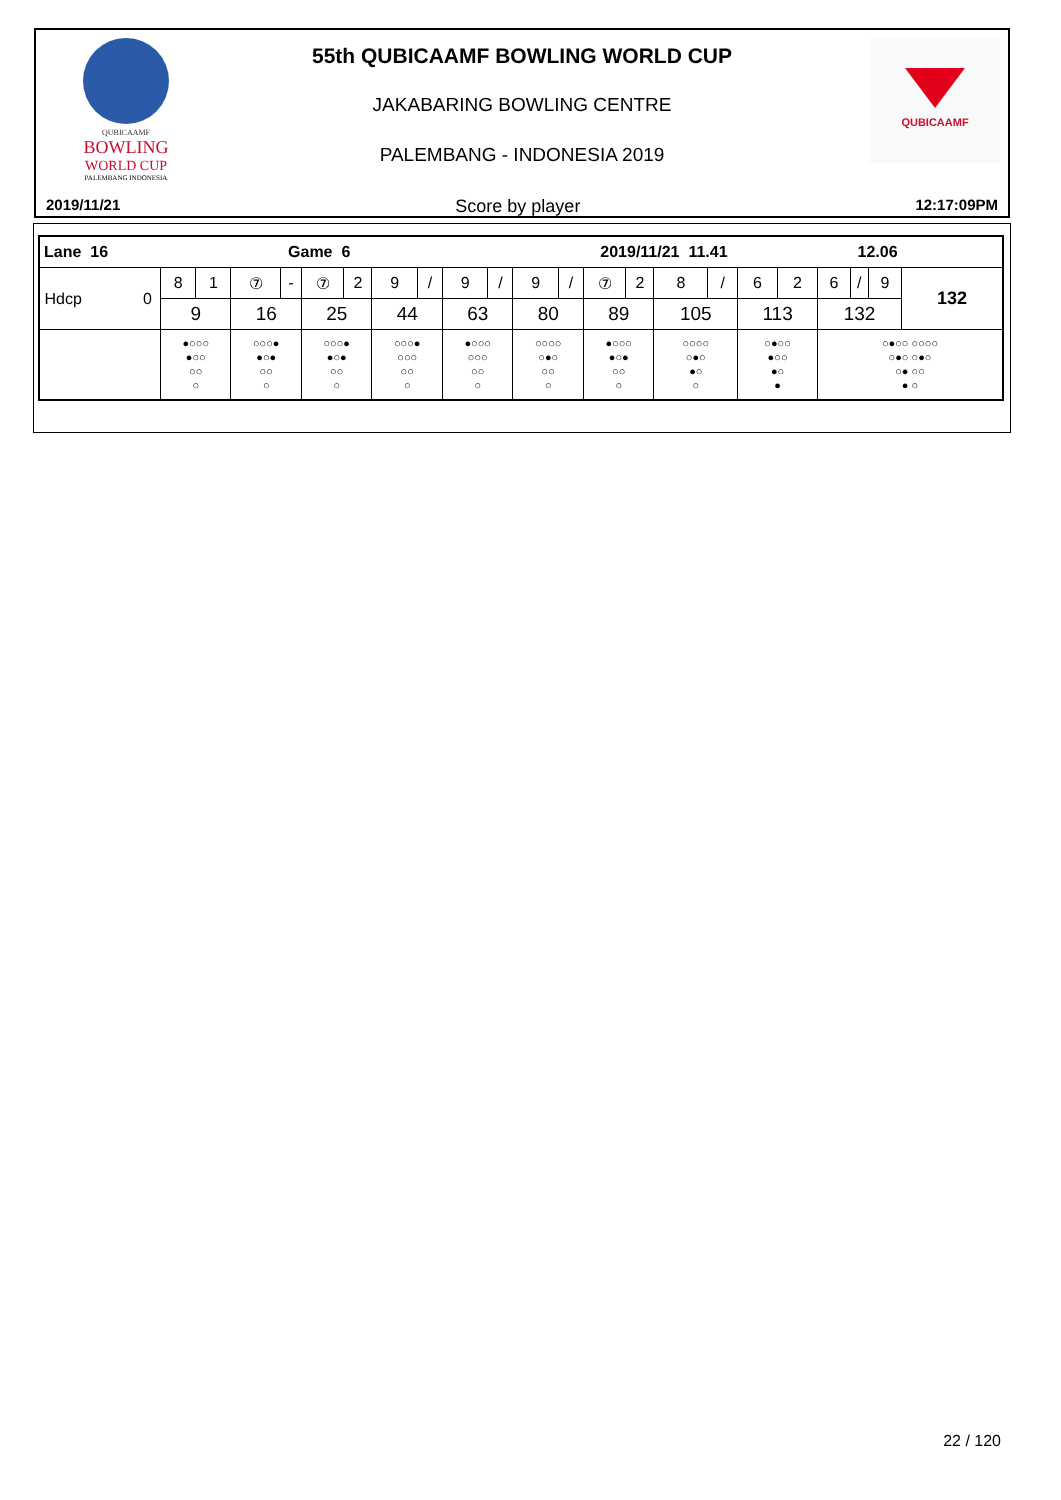QUBICAAMF
BOWLING
WORLD CUP
PALEMBANG INDONESIA
QUBICAAMF
55th QUBICAAMF BOWLING WORLD CUP
JAKABARING BOWLING CENTRE
PALEMBANG - INDONESIA 2019
2019/11/21 Score by player 12:17:09PM
| Lane 16 Game 6 2019/11/21 11.41 12.06 | | | | | | | | | | | | | | | | | | | | | | |
| Hdcp 0 | 8 | 1 | ⑦ | - | ⑦ | 2 | 9 | / | 9 | / | 9 | / | ⑦ | 2 | 8 | / | 6 | 2 | 6 | / | 9 | 132 |
| | 9 | | 16 | | 25 | | 44 | | 63 | | 80 | | 89 | | 105 | | 113 | | 132 | | | |
| | ●○○○ ●○○ ○○ ○ | | ○○○● ●○● ○○ ○ | | ○○○● ●○● ○○ ○ | | ○○○● ○○○ ○○ ○ | | ●○○○ ○○○ ○○ ○ | | ○○○○ ○●○ ○○ ○ | | ●○○○ ●○● ○○ ○ | | ○○○○ ○●○ ●○ ○ | | ○●○○ ●○○ ●○ ● | | ○●○○ ○○○○ ○●○ ○●○ ○● ○○ ● ○ | | | |
22 / 120